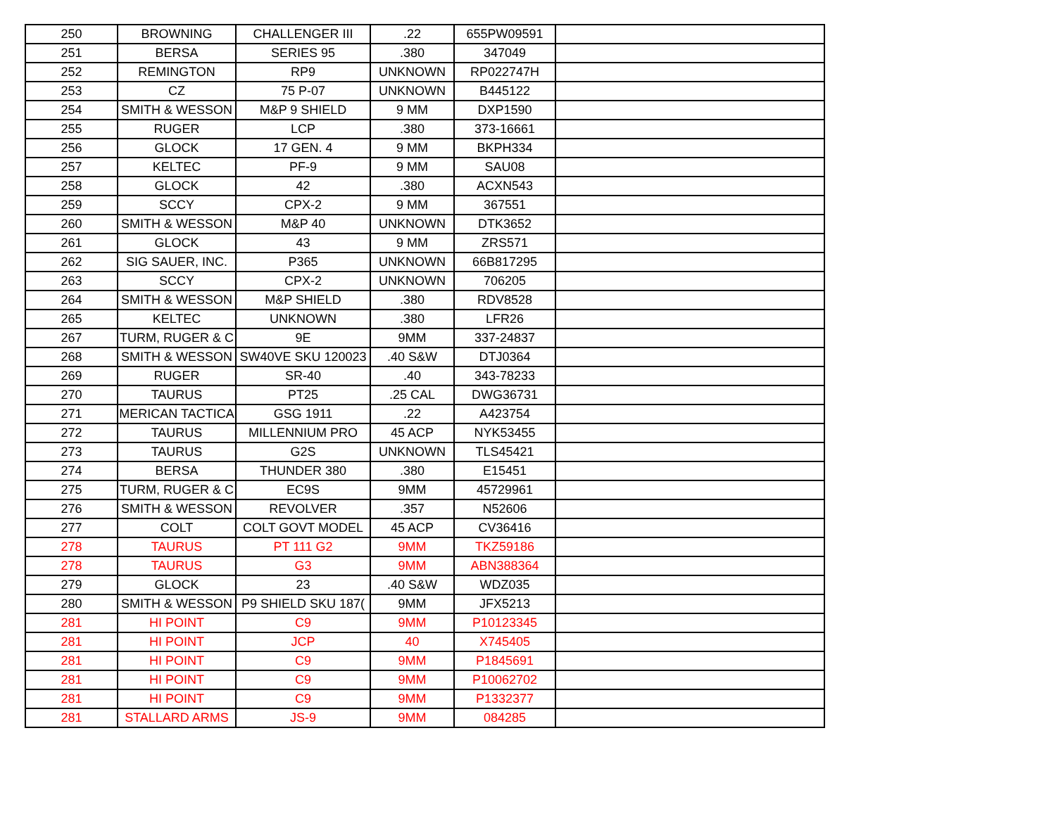| 250 | BROWNING | CHALLENGER III | .22 | 655PW09591 | |
| 251 | BERSA | SERIES 95 | .380 | 347049 | |
| 252 | REMINGTON | RP9 | UNKNOWN | RP022747H | |
| 253 | CZ | 75 P-07 | UNKNOWN | B445122 | |
| 254 | SMITH & WESSON | M&P 9 SHIELD | 9 MM | DXP1590 | |
| 255 | RUGER | LCP | .380 | 373-16661 | |
| 256 | GLOCK | 17 GEN. 4 | 9 MM | BKPH334 | |
| 257 | KELTEC | PF-9 | 9 MM | SAU08 | |
| 258 | GLOCK | 42 | .380 | ACXN543 | |
| 259 | SCCY | CPX-2 | 9 MM | 367551 | |
| 260 | SMITH & WESSON | M&P 40 | UNKNOWN | DTK3652 | |
| 261 | GLOCK | 43 | 9 MM | ZRS571 | |
| 262 | SIG SAUER, INC. | P365 | UNKNOWN | 66B817295 | |
| 263 | SCCY | CPX-2 | UNKNOWN | 706205 | |
| 264 | SMITH & WESSON | M&P SHIELD | .380 | RDV8528 | |
| 265 | KELTEC | UNKNOWN | .380 | LFR26 | |
| 267 | TURM, RUGER & C | 9E | 9MM | 337-24837 | |
| 268 | SMITH & WESSON | SW40VE SKU 120023 | .40 S&W | DTJ0364 | |
| 269 | RUGER | SR-40 | .40 | 343-78233 | |
| 270 | TAURUS | PT25 | .25 CAL | DWG36731 | |
| 271 | MERICAN TACTICA | GSG 1911 | .22 | A423754 | |
| 272 | TAURUS | MILLENNIUM PRO | 45 ACP | NYK53455 | |
| 273 | TAURUS | G2S | UNKNOWN | TLS45421 | |
| 274 | BERSA | THUNDER 380 | .380 | E15451 | |
| 275 | TURM, RUGER & C | EC9S | 9MM | 45729961 | |
| 276 | SMITH & WESSON | REVOLVER | .357 | N52606 | |
| 277 | COLT | COLT GOVT MODEL | 45 ACP | CV36416 | |
| 278 | TAURUS | PT 111 G2 | 9MM | TKZ59186 | |
| 278 | TAURUS | G3 | 9MM | ABN388364 | |
| 279 | GLOCK | 23 | .40 S&W | WDZ035 | |
| 280 | SMITH & WESSON | P9 SHIELD SKU 187( | 9MM | JFX5213 | |
| 281 | HI POINT | C9 | 9MM | P10123345 | |
| 281 | HI POINT | JCP | 40 | X745405 | |
| 281 | HI POINT | C9 | 9MM | P1845691 | |
| 281 | HI POINT | C9 | 9MM | P10062702 | |
| 281 | HI POINT | C9 | 9MM | P1332377 | |
| 281 | STALLARD ARMS | JS-9 | 9MM | 084285 | |